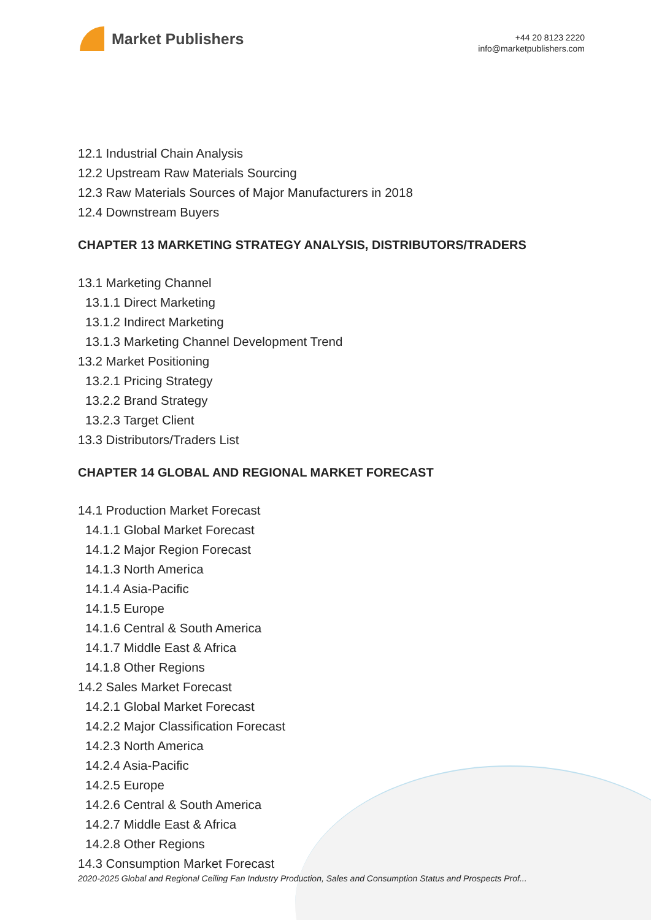Market Publishers
+44 20 8123 2220
info@marketpublishers.com
12.1 Industrial Chain Analysis
12.2 Upstream Raw Materials Sourcing
12.3 Raw Materials Sources of Major Manufacturers in 2018
12.4 Downstream Buyers
CHAPTER 13 MARKETING STRATEGY ANALYSIS, DISTRIBUTORS/TRADERS
13.1 Marketing Channel
13.1.1 Direct Marketing
13.1.2 Indirect Marketing
13.1.3 Marketing Channel Development Trend
13.2 Market Positioning
13.2.1 Pricing Strategy
13.2.2 Brand Strategy
13.2.3 Target Client
13.3 Distributors/Traders List
CHAPTER 14 GLOBAL AND REGIONAL MARKET FORECAST
14.1 Production Market Forecast
14.1.1 Global Market Forecast
14.1.2 Major Region Forecast
14.1.3 North America
14.1.4 Asia-Pacific
14.1.5 Europe
14.1.6 Central & South America
14.1.7 Middle East & Africa
14.1.8 Other Regions
14.2 Sales Market Forecast
14.2.1 Global Market Forecast
14.2.2 Major Classification Forecast
14.2.3 North America
14.2.4 Asia-Pacific
14.2.5 Europe
14.2.6 Central & South America
14.2.7 Middle East & Africa
14.2.8 Other Regions
14.3 Consumption Market Forecast
2020-2025 Global and Regional Ceiling Fan Industry Production, Sales and Consumption Status and Prospects Prof...